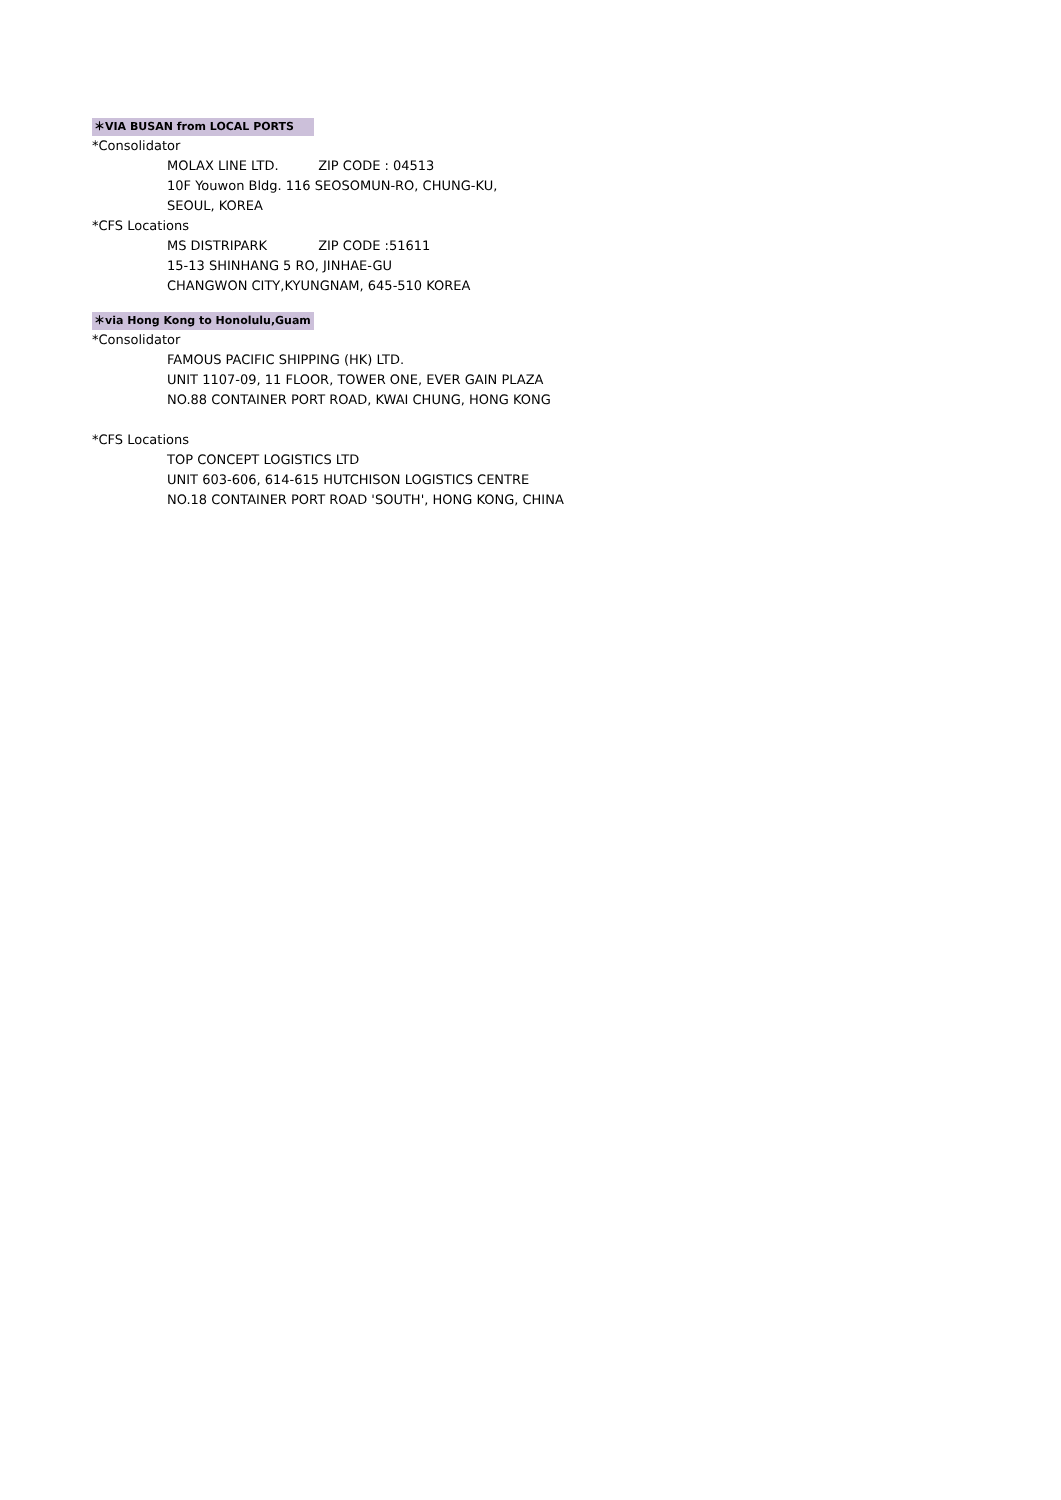＊VIA BUSAN from LOCAL PORTS
*Consolidator
MOLAX LINE LTD. ZIP CODE : 04513
10F Youwon Bldg. 116 SEOSOMUN-RO, CHUNG-KU,
SEOUL, KOREA
*CFS Locations
MS DISTRIPARK ZIP CODE :51611
15-13 SHINHANG 5 RO, JINHAE-GU
CHANGWON CITY,KYUNGNAM, 645-510 KOREA
＊via Hong Kong to Honolulu,Guam
*Consolidator
FAMOUS PACIFIC SHIPPING (HK) LTD.
UNIT 1107-09, 11 FLOOR, TOWER ONE, EVER GAIN PLAZA
NO.88 CONTAINER PORT ROAD, KWAI CHUNG, HONG KONG
*CFS Locations
TOP CONCEPT LOGISTICS LTD
UNIT 603-606, 614-615 HUTCHISON LOGISTICS CENTRE
NO.18 CONTAINER PORT ROAD 'SOUTH', HONG KONG, CHINA